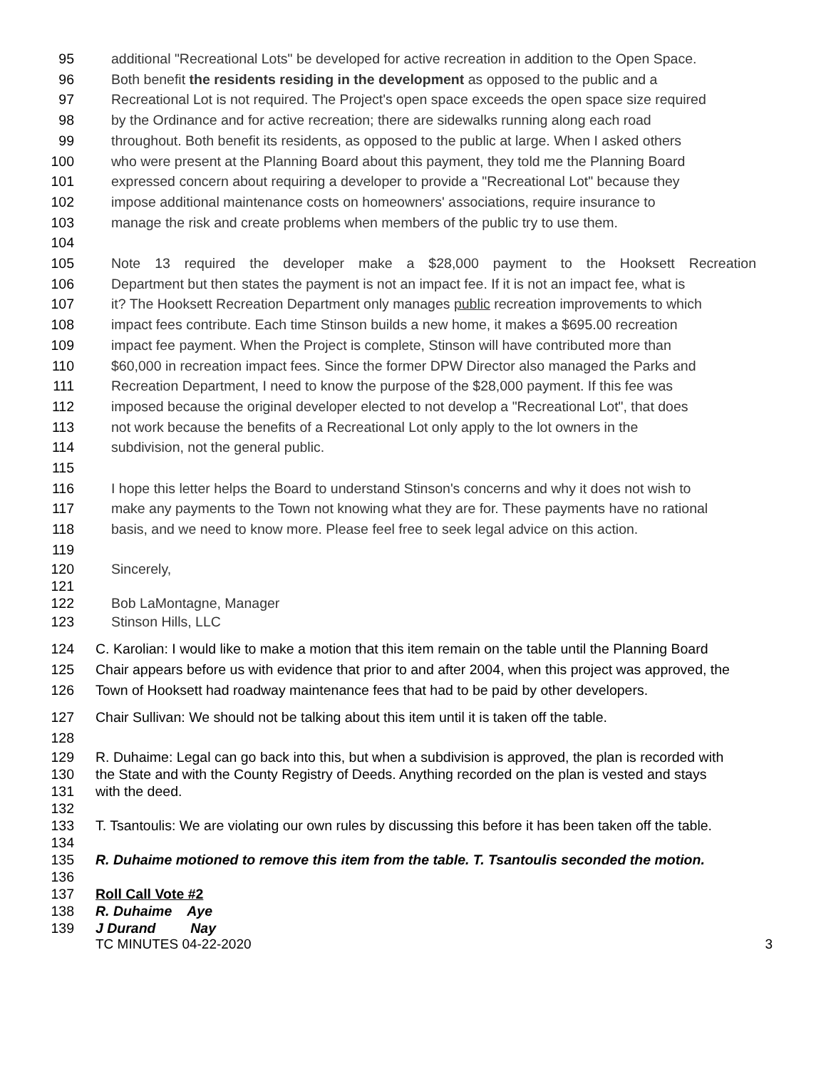95 additional "Recreational Lots" be developed for active recreation in addition to the Open Space.
96 Both benefit the residents residing in the development as opposed to the public and a
97 Recreational Lot is not required. The Project's open space exceeds the open space size required
98 by the Ordinance and for active recreation; there are sidewalks running along each road
99 throughout. Both benefit its residents, as opposed to the public at large. When I asked others
100 who were present at the Planning Board about this payment, they told me the Planning Board
101 expressed concern about requiring a developer to provide a "Recreational Lot" because they
102 impose additional maintenance costs on homeowners' associations, require insurance to
103 manage the risk and create problems when members of the public try to use them.
104
105 Note 13 required the developer make a $28,000 payment to the Hooksett Recreation
106 Department but then states the payment is not an impact fee. If it is not an impact fee, what is
107 it? The Hooksett Recreation Department only manages public recreation improvements to which
108 impact fees contribute. Each time Stinson builds a new home, it makes a $695.00 recreation
109 impact fee payment. When the Project is complete, Stinson will have contributed more than
110 $60,000 in recreation impact fees. Since the former DPW Director also managed the Parks and
111 Recreation Department, I need to know the purpose of the $28,000 payment. If this fee was
112 imposed because the original developer elected to not develop a "Recreational Lot", that does
113 not work because the benefits of a Recreational Lot only apply to the lot owners in the
114 subdivision, not the general public.
115
116 I hope this letter helps the Board to understand Stinson's concerns and why it does not wish to
117 make any payments to the Town not knowing what they are for. These payments have no rational
118 basis, and we need to know more. Please feel free to seek legal advice on this action.
119
120 Sincerely,
121
122 Bob LaMontagne, Manager
123 Stinson Hills, LLC
124 C. Karolian: I would like to make a motion that this item remain on the table until the Planning Board
125 Chair appears before us with evidence that prior to and after 2004, when this project was approved, the
126 Town of Hooksett had roadway maintenance fees that had to be paid by other developers.
127 Chair Sullivan: We should not be talking about this item until it is taken off the table.
128
129 R. Duhaime: Legal can go back into this, but when a subdivision is approved, the plan is recorded with
130 the State and with the County Registry of Deeds. Anything recorded on the plan is vested and stays
131 with the deed.
132
133 T. Tsantoulis: We are violating our own rules by discussing this before it has been taken off the table.
134
135 R. Duhaime motioned to remove this item from the table. T. Tsantoulis seconded the motion.
136
137 Roll Call Vote #2
138 R. Duhaime Aye
139 J Durand Nay
TC MINUTES 04-22-2020 3